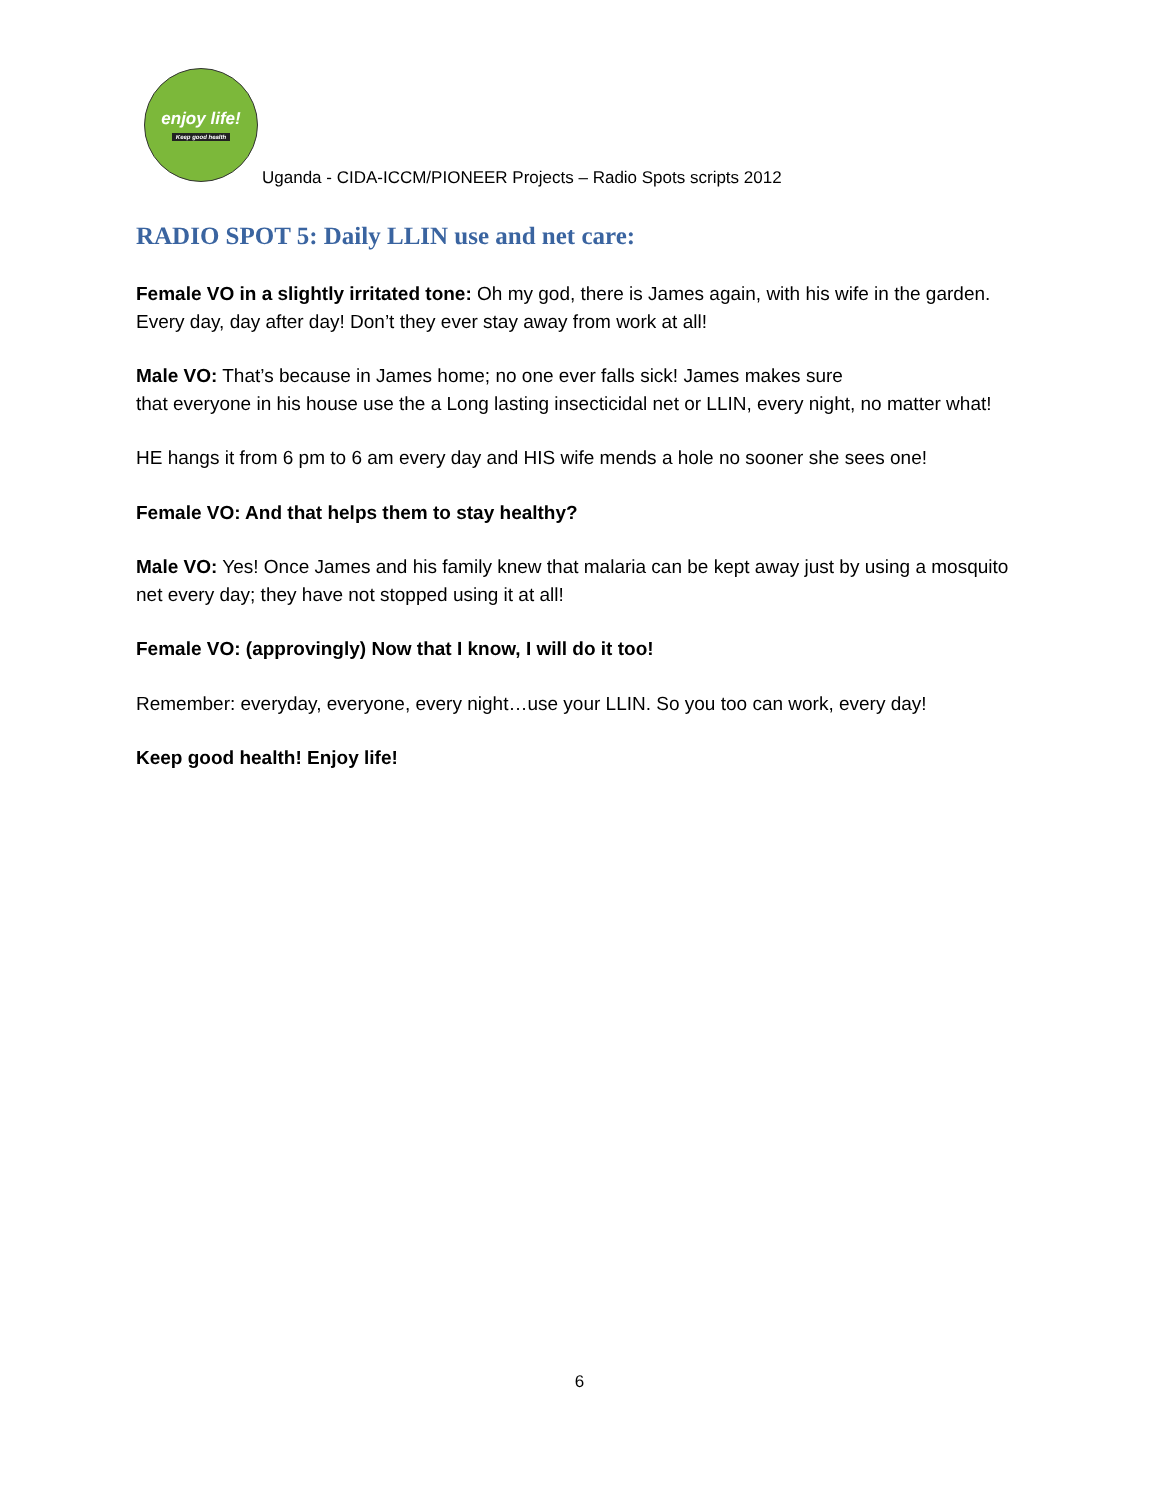enjoy life!
Keep good health
Uganda - CIDA-ICCM/PIONEER Projects – Radio Spots scripts 2012
RADIO SPOT 5: Daily LLIN use and net care:
Female VO in a slightly irritated tone: Oh my god, there is James again, with his wife in the garden. Every day, day after day! Don’t they ever stay away from work at all!
Male VO: That’s because in James home; no one ever falls sick! James makes sure
that everyone in his house use the a Long lasting insecticidal net or LLIN, every night, no matter what!
HE hangs it from 6 pm to 6 am every day and HIS wife mends a hole no sooner she sees one!
Female VO: And that helps them to stay healthy?
Male VO: Yes! Once James and his family knew that malaria can be kept away just by using a mosquito net every day; they have not stopped using it at all!
Female VO: (approvingly) Now that I know, I will do it too!
Remember: everyday, everyone, every night…use your LLIN. So you too can work, every day!
Keep good health! Enjoy life!
6